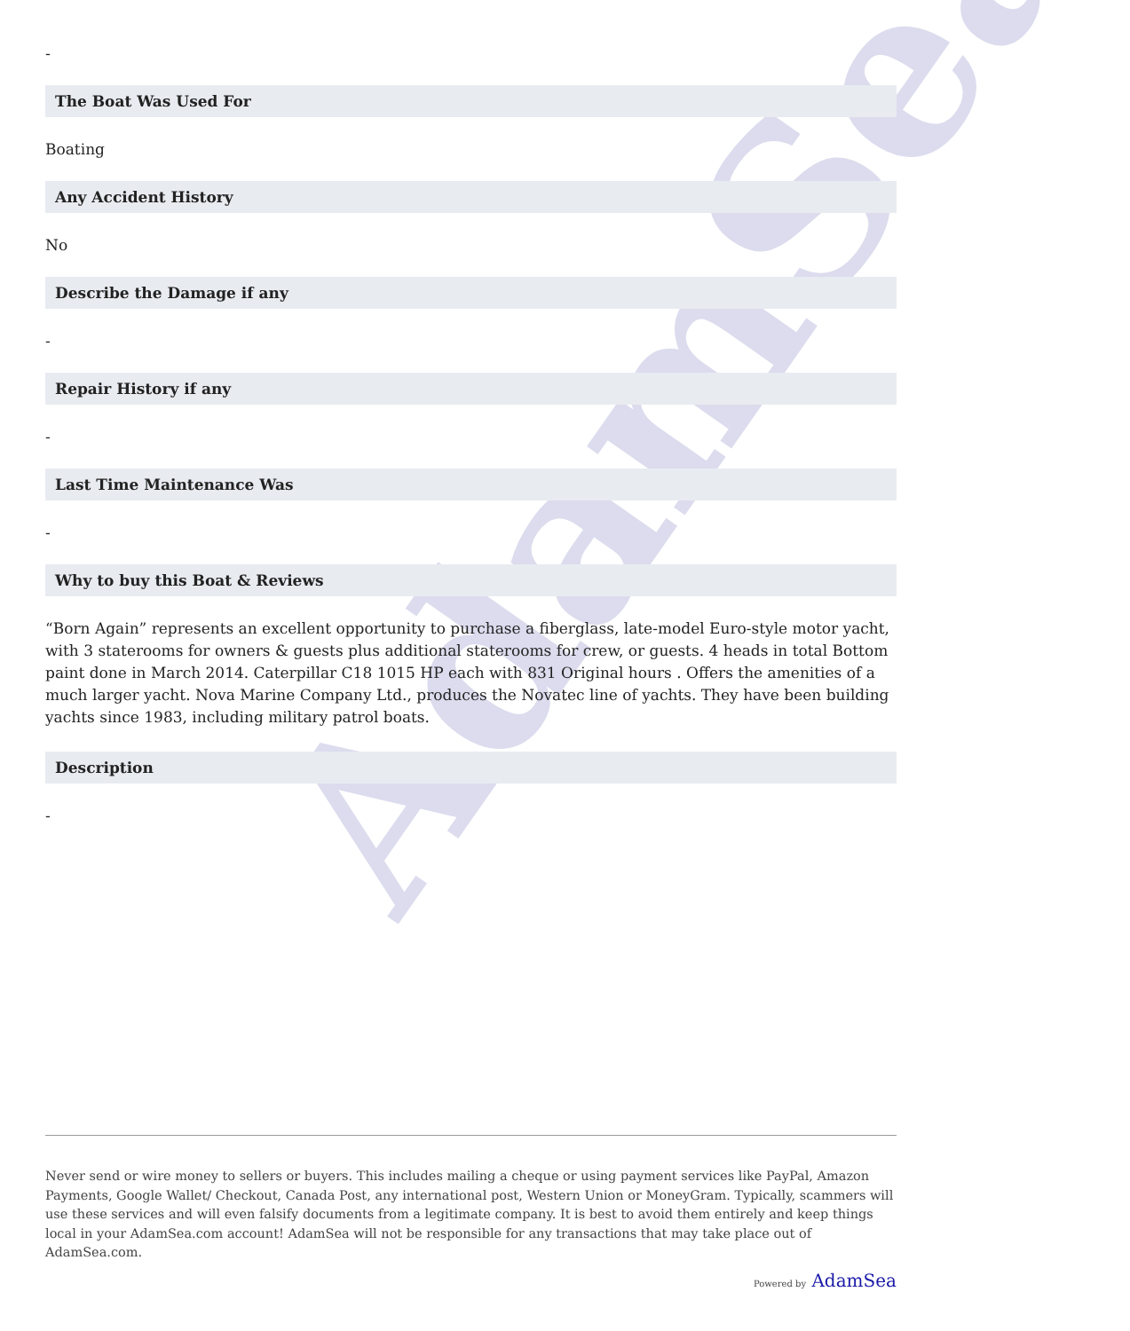AdamSea
-
The Boat Was Used For
Boating
Any Accident History
No
Describe the Damage if any
-
Repair History if any
-
Last Time Maintenance Was
-
Why to buy this Boat & Reviews
“Born Again” represents an excellent opportunity to purchase a fiberglass, late-model Euro-style motor yacht, with 3 staterooms for owners & guests plus additional staterooms for crew, or guests. 4 heads in total Bottom paint done in March 2014. Caterpillar C18 1015 HP each with 831 Original hours . Offers the amenities of a much larger yacht. Nova Marine Company Ltd., produces the Novatec line of yachts. They have been building yachts since 1983, including military patrol boats.
Description
-
Never send or wire money to sellers or buyers. This includes mailing a cheque or using payment services like PayPal, Amazon Payments, Google Wallet/ Checkout, Canada Post, any international post, Western Union or MoneyGram. Typically, scammers will use these services and will even falsify documents from a legitimate company. It is best to avoid them entirely and keep things local in your AdamSea.com account! AdamSea will not be responsible for any transactions that may take place out of AdamSea.com.
Powered by AdamSea